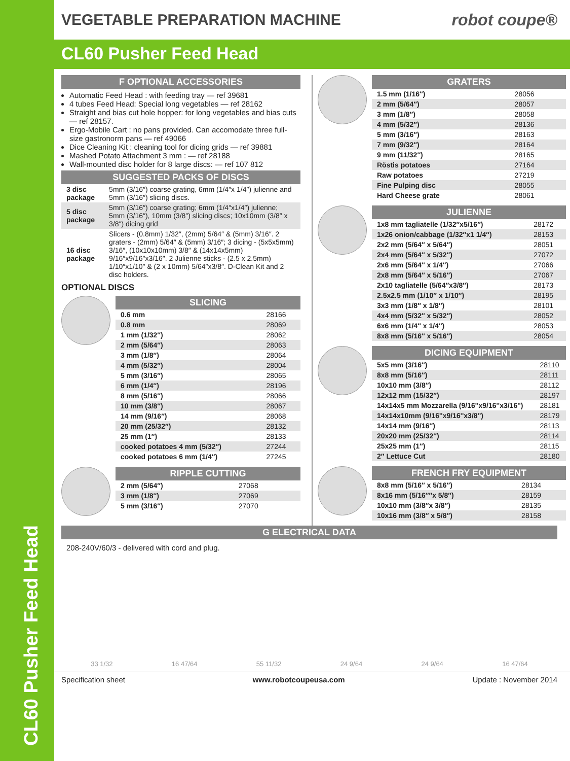CL60 Pusher Feed Head
VEGETABLE PREPARATION MACHINE robot coupe®
CL60 Pusher Feed Head
F OPTIONAL ACCESSORIES
Automatic Feed Head : with feeding tray — ref 39681
4 tubes Feed Head: Special long vegetables — ref 28162
Straight and bias cut hole hopper: for long vegetables and bias cuts — ref 28157.
Ergo-Mobile Cart : no pans provided. Can accomodate three full-size gastronorm pans — ref 49066
Dice Cleaning Kit : cleaning tool for dicing grids — ref 39881
Mashed Potato Attachment 3 mm : — ref 28188
Wall-mounted disc holder for 8 large discs: — ref 107 812
SUGGESTED PACKS OF DISCS
| 3 disc package | 5mm (3/16″) coarse grating, 6mm (1/4″x 1/4″) julienne and 5mm (3/16″) slicing discs. |
| 5 disc package | 5mm (3/16″) coarse grating; 6mm (1/4″x1/4″) julienne; 5mm (3/16″), 10mm (3/8″) slicing discs; 10x10mm (3/8″ x 3/8″) dicing grid |
| 16 disc package | Slicers - (0.8mm) 1/32″, (2mm) 5/64″ & (5mm) 3/16″. 2 graters - (2mm) 5/64″ & (5mm) 3/16″; 3 dicing - (5x5x5mm) 3/16″, (10x10x10mm) 3/8″ & (14x14x5mm) 9/16″x9/16″x3/16″. 2 Julienne sticks - (2.5 x 2.5mm) 1/10″x1/10″ & (2 x 10mm) 5/64″x3/8″. D-Clean Kit and 2 disc holders. |
OPTIONAL DISCS
SLICING
| 0.6 mm | 28166 |
| 0.8 mm | 28069 |
| 1 mm (1/32″) | 28062 |
| 2 mm (5/64″) | 28063 |
| 3 mm (1/8″) | 28064 |
| 4 mm (5/32″) | 28004 |
| 5 mm (3/16″) | 28065 |
| 6 mm (1/4″) | 28196 |
| 8 mm (5/16″) | 28066 |
| 10 mm (3/8″) | 28067 |
| 14 mm (9/16″) | 28068 |
| 20 mm (25/32″) | 28132 |
| 25 mm (1″) | 28133 |
| cooked potatoes 4 mm (5/32″) | 27244 |
| cooked potatoes 6 mm (1/4″) | 27245 |
RIPPLE CUTTING
| 2 mm (5/64″) | 27068 |
| 3 mm (1/8″) | 27069 |
| 5 mm (3/16″) | 27070 |
GRATERS
| 1.5 mm (1/16″) | 28056 |
| 2 mm (5/64″) | 28057 |
| 3 mm (1/8″) | 28058 |
| 4 mm (5/32″) | 28136 |
| 5 mm (3/16″) | 28163 |
| 7 mm (9/32″) | 28164 |
| 9 mm (11/32″) | 28165 |
| Röstis potatoes | 27164 |
| Raw potatoes | 27219 |
| Fine Pulping disc | 28055 |
| Hard Cheese grate | 28061 |
JULIENNE
| 1x8 mm tagliatelle (1/32″x5/16″) | 28172 |
| 1x26 onion/cabbage (1/32″x1 1/4″) | 28153 |
| 2x2 mm (5/64″ x 5/64″) | 28051 |
| 2x4 mm (5/64″ x 5/32″) | 27072 |
| 2x6 mm (5/64″ x 1/4″) | 27066 |
| 2x8 mm (5/64″ x 5/16″) | 27067 |
| 2x10 tagliatelle (5/64″x3/8″) | 28173 |
| 2.5x2.5 mm (1/10″ x 1/10″) | 28195 |
| 3x3 mm (1/8″ x 1/8″) | 28101 |
| 4x4 mm (5/32″ x 5/32″) | 28052 |
| 6x6 mm (1/4″ x 1/4″) | 28053 |
| 8x8 mm (5/16″ x 5/16″) | 28054 |
DICING EQUIPMENT
| 5x5 mm (3/16″) | 28110 |
| 8x8 mm (5/16″) | 28111 |
| 10x10 mm (3/8″) | 28112 |
| 12x12 mm (15/32″) | 28197 |
| 14x14x5 mm Mozzarella (9/16''x9/16''x3/16'') | 28181 |
| 14x14x10mm (9/16''x9/16''x3/8'') | 28179 |
| 14x14 mm (9/16″) | 28113 |
| 20x20 mm (25/32″) | 28114 |
| 25x25 mm (1″) | 28115 |
| 2″ Lettuce Cut | 28180 |
FRENCH FRY EQUIPMENT
| 8x8 mm (5/16″ x 5/16″) | 28134 |
| 8x16 mm (5/16″″x 5/8″) | 28159 |
| 10x10 mm (3/8″x 3/8″) | 28135 |
| 10x16 mm (3/8″ x 5/8″) | 28158 |
G ELECTRICAL DATA
208-240V/60/3 - delivered with cord and plug.
33 1/32 16 47/64 55 11/32 24 9/64 24 9/64 16 47/64
Specification sheet www.robotcoupeusa.com Update : November 2014